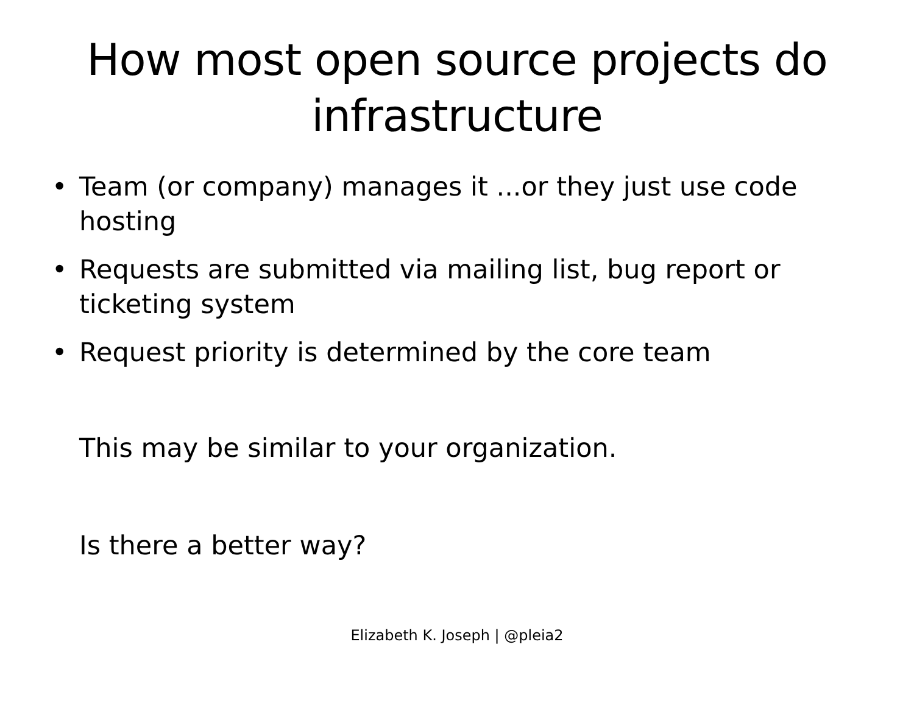How most open source projects do infrastructure
• Team (or company) manages it ...or they just use code hosting
• Requests are submitted via mailing list, bug report or ticketing system
• Request priority is determined by the core team
This may be similar to your organization.
Is there a better way?
Elizabeth K. Joseph | @pleia2